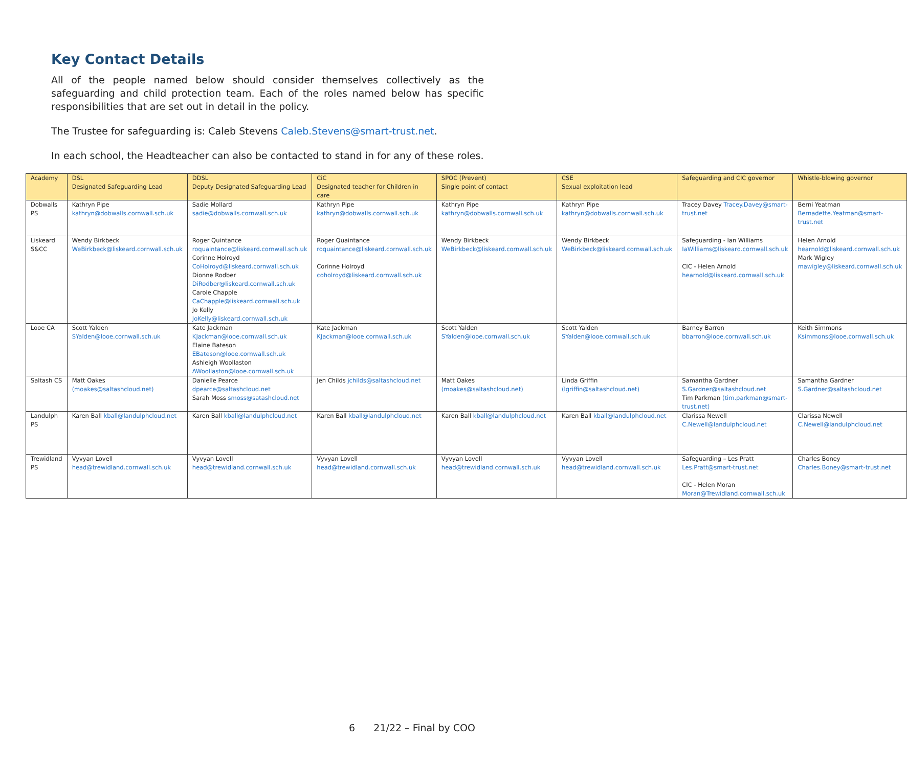Key Contact Details
All of the people named below should consider themselves collectively as the safeguarding and child protection team. Each of the roles named below has specific responsibilities that are set out in detail in the policy.
The Trustee for safeguarding is: Caleb Stevens Caleb.Stevens@smart-trust.net.
In each school, the Headteacher can also be contacted to stand in for any of these roles.
| Academy | DSL Designated Safeguarding Lead | DDSL Deputy Designated Safeguarding Lead | CiC Designated teacher for Children in care | SPOC (Prevent) Single point of contact | CSE Sexual exploitation lead | Safeguarding and CIC governor | Whistle-blowing governor |
| Dobwalls PS | Kathryn Pipe kathryn@dobwalls.cornwall.sch.uk | Sadie Mollard sadie@dobwalls.cornwall.sch.uk | Kathryn Pipe kathryn@dobwalls.cornwall.sch.uk | Kathryn Pipe kathryn@dobwalls.cornwall.sch.uk | Kathryn Pipe kathryn@dobwalls.cornwall.sch.uk | Tracey Davey Tracey.Davey@smart-trust.net | Berni Yeatman Bernadette.Yeatman@smart-trust.net |
| Liskeard S&CC | Wendy Birkbeck WeBirkbeck@liskeard.cornwall.sch.uk | Roger Quintance roquaintance@liskeard.cornwall.sch.uk Corinne Holroyd CoHolroyd@liskeard.cornwall.sch.uk Dionne Rodber DiRodber@liskeard.cornwall.sch.uk Carole Chapple CaChapple@liskeard.cornwall.sch.uk Jo Kelly JoKelly@liskeard.cornwall.sch.uk | Roger Quaintance roquaintance@liskeard.cornwall.sch.uk Corinne Holroyd coholroyd@liskeard.cornwall.sch.uk | Wendy Birkbeck WeBirkbeck@liskeard.cornwall.sch.uk | Wendy Birkbeck WeBirkbeck@liskeard.cornwall.sch.uk | Safeguarding - Ian Williams IaWilliams@liskeard.cornwall.sch.uk CIC - Helen Arnold hearnold@liskeard.cornwall.sch.uk | Helen Arnold hearnold@liskeard.cornwall.sch.uk Mark Wigley mawigley@liskeard.cornwall.sch.uk |
| Looe CA | Scott Yalden SYalden@looe.cornwall.sch.uk | Kate Jackman KJackman@looe.cornwall.sch.uk Elaine Bateson EBateson@looe.cornwall.sch.uk Ashleigh Woollaston AWoollaston@looe.cornwall.sch.uk | Kate Jackman KJackman@looe.cornwall.sch.uk | Scott Yalden SYalden@looe.cornwall.sch.uk | Scott Yalden SYalden@looe.cornwall.sch.uk | Barney Barron bbarron@looe.cornwall.sch.uk | Keith Simmons Ksimmons@looe.cornwall.sch.uk |
| Saltash CS | Matt Oakes (moakes@saltashcloud.net) | Danielle Pearce dpearce@saltashcloud.net Sarah Moss smoss@satashcloud.net | Jen Childs jchilds@saltashcloud.net | Matt Oakes (moakes@saltashcloud.net) | Linda Griffin (lgriffin@saltashcloud.net) | Samantha Gardner S.Gardner@saltashcloud.net Tim Parkman (tim.parkman@smart-trust.net) | Samantha Gardner S.Gardner@saltashcloud.net |
| Landulph PS | Karen Ball kball@landulphcloud.net | Karen Ball kball@landulphcloud.net | Karen Ball kball@landulphcloud.net | Karen Ball kball@landulphcloud.net | Karen Ball kball@landulphcloud.net | Clarissa Newell C.Newell@landulphcloud.net | Clarissa Newell C.Newell@landulphcloud.net |
| Trewidland PS | Vyvyan Lovell head@trewidland.cornwall.sch.uk | Vyvyan Lovell head@trewidland.cornwall.sch.uk | Vyvyan Lovell head@trewidland.cornwall.sch.uk | Vyvyan Lovell head@trewidland.cornwall.sch.uk | Vyvyan Lovell head@trewidland.cornwall.sch.uk | Safeguarding – Les Pratt Les.Pratt@smart-trust.net CIC - Helen Moran Moran@Trewidland.cornwall.sch.uk | Charles Boney Charles.Boney@smart-trust.net |
6 21/22 – Final by COO